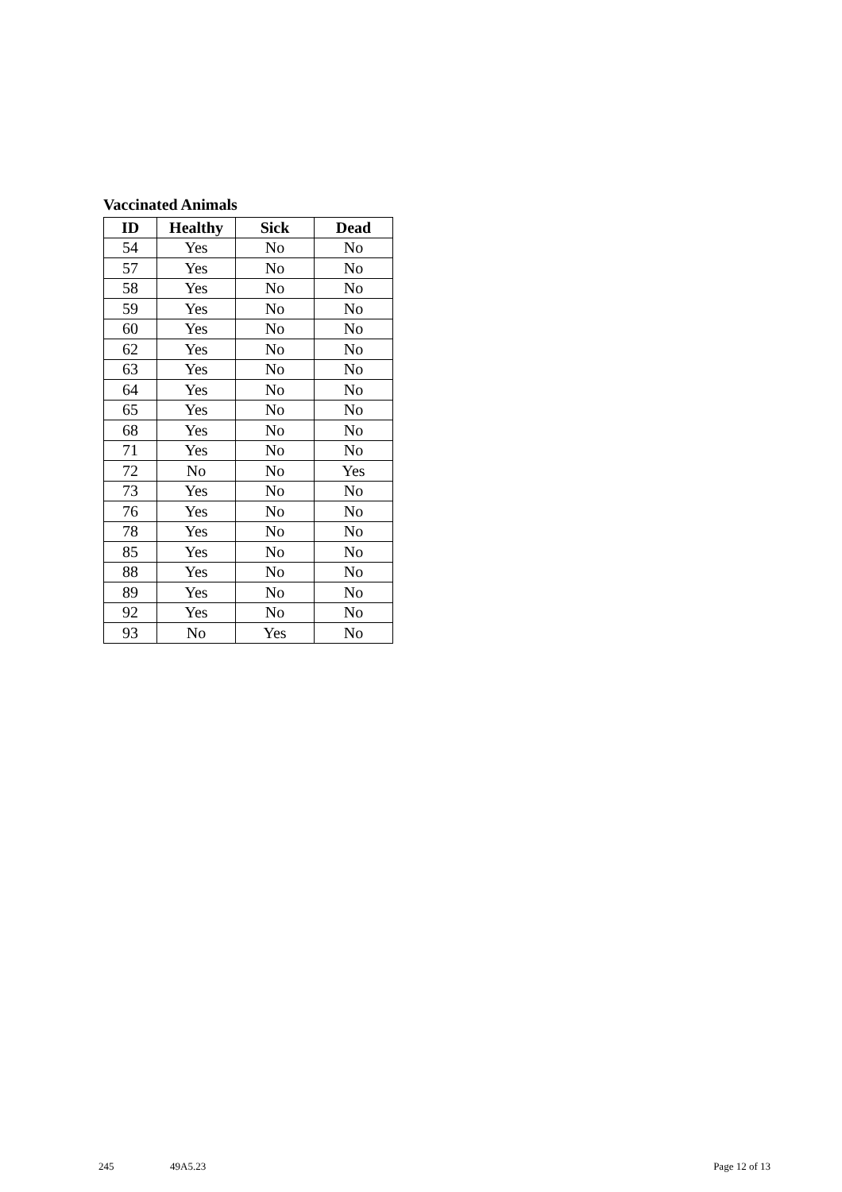Vaccinated Animals
| ID | Healthy | Sick | Dead |
| --- | --- | --- | --- |
| 54 | Yes | No | No |
| 57 | Yes | No | No |
| 58 | Yes | No | No |
| 59 | Yes | No | No |
| 60 | Yes | No | No |
| 62 | Yes | No | No |
| 63 | Yes | No | No |
| 64 | Yes | No | No |
| 65 | Yes | No | No |
| 68 | Yes | No | No |
| 71 | Yes | No | No |
| 72 | No | No | Yes |
| 73 | Yes | No | No |
| 76 | Yes | No | No |
| 78 | Yes | No | No |
| 85 | Yes | No | No |
| 88 | Yes | No | No |
| 89 | Yes | No | No |
| 92 | Yes | No | No |
| 93 | No | Yes | No |
245 49A5.23 Page 12 of 13